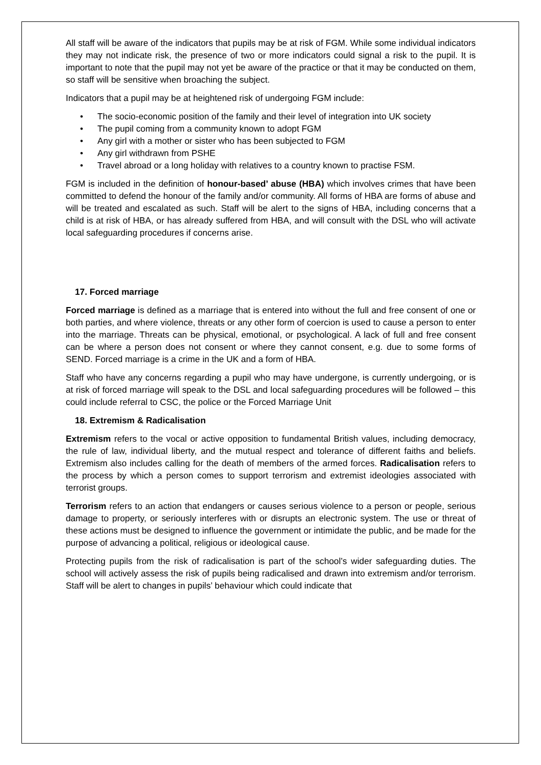All staff will be aware of the indicators that pupils may be at risk of FGM. While some individual indicators they may not indicate risk, the presence of two or more indicators could signal a risk to the pupil. It is important to note that the pupil may not yet be aware of the practice or that it may be conducted on them, so staff will be sensitive when broaching the subject.
Indicators that a pupil may be at heightened risk of undergoing FGM include:
• The socio-economic position of the family and their level of integration into UK society
• The pupil coming from a community known to adopt FGM
• Any girl with a mother or sister who has been subjected to FGM
• Any girl withdrawn from PSHE
• Travel abroad or a long holiday with relatives to a country known to practise FSM.
FGM is included in the definition of honour-based’ abuse (HBA) which involves crimes that have been committed to defend the honour of the family and/or community. All forms of HBA are forms of abuse and will be treated and escalated as such. Staff will be alert to the signs of HBA, including concerns that a child is at risk of HBA, or has already suffered from HBA, and will consult with the DSL who will activate local safeguarding procedures if concerns arise.
17. Forced marriage
Forced marriage is defined as a marriage that is entered into without the full and free consent of one or both parties, and where violence, threats or any other form of coercion is used to cause a person to enter into the marriage. Threats can be physical, emotional, or psychological. A lack of full and free consent can be where a person does not consent or where they cannot consent, e.g. due to some forms of SEND. Forced marriage is a crime in the UK and a form of HBA.
Staff who have any concerns regarding a pupil who may have undergone, is currently undergoing, or is at risk of forced marriage will speak to the DSL and local safeguarding procedures will be followed – this could include referral to CSC, the police or the Forced Marriage Unit
18. Extremism & Radicalisation
Extremism refers to the vocal or active opposition to fundamental British values, including democracy, the rule of law, individual liberty, and the mutual respect and tolerance of different faiths and beliefs. Extremism also includes calling for the death of members of the armed forces. Radicalisation refers to the process by which a person comes to support terrorism and extremist ideologies associated with terrorist groups.
Terrorism refers to an action that endangers or causes serious violence to a person or people, serious damage to property, or seriously interferes with or disrupts an electronic system. The use or threat of these actions must be designed to influence the government or intimidate the public, and be made for the purpose of advancing a political, religious or ideological cause.
Protecting pupils from the risk of radicalisation is part of the school’s wider safeguarding duties. The school will actively assess the risk of pupils being radicalised and drawn into extremism and/or terrorism. Staff will be alert to changes in pupils’ behaviour which could indicate that